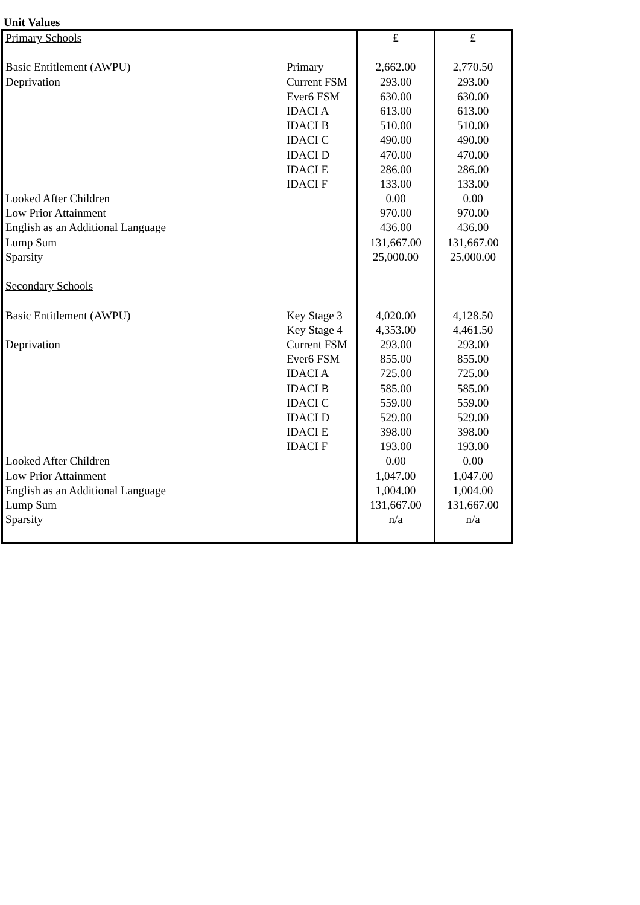Unit Values
| Primary Schools | | £ | £ |
| Basic Entitlement (AWPU) | Primary | 2,662.00 | 2,770.50 |
| Deprivation | Current FSM | 293.00 | 293.00 |
| | Ever6 FSM | 630.00 | 630.00 |
| | IDACI A | 613.00 | 613.00 |
| | IDACI B | 510.00 | 510.00 |
| | IDACI C | 490.00 | 490.00 |
| | IDACI D | 470.00 | 470.00 |
| | IDACI E | 286.00 | 286.00 |
| | IDACI F | 133.00 | 133.00 |
| Looked After Children | | 0.00 | 0.00 |
| Low Prior Attainment | | 970.00 | 970.00 |
| English as an Additional Language | | 436.00 | 436.00 |
| Lump Sum | | 131,667.00 | 131,667.00 |
| Sparsity | | 25,000.00 | 25,000.00 |
| Secondary Schools | | | |
| Basic Entitlement (AWPU) | Key Stage 3 | 4,020.00 | 4,128.50 |
| | Key Stage 4 | 4,353.00 | 4,461.50 |
| Deprivation | Current FSM | 293.00 | 293.00 |
| | Ever6 FSM | 855.00 | 855.00 |
| | IDACI A | 725.00 | 725.00 |
| | IDACI B | 585.00 | 585.00 |
| | IDACI C | 559.00 | 559.00 |
| | IDACI D | 529.00 | 529.00 |
| | IDACI E | 398.00 | 398.00 |
| | IDACI F | 193.00 | 193.00 |
| Looked After Children | | 0.00 | 0.00 |
| Low Prior Attainment | | 1,047.00 | 1,047.00 |
| English as an Additional Language | | 1,004.00 | 1,004.00 |
| Lump Sum | | 131,667.00 | 131,667.00 |
| Sparsity | | n/a | n/a |